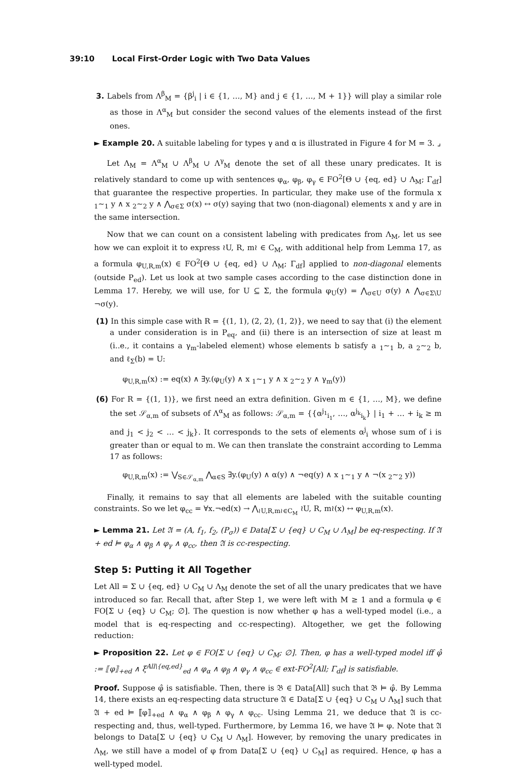39:10 Local First-Order Logic with Two Data Values
3. Labels from Λ<sup>β</sup><sub>M</sub> = {β<sup>j</sup><sub>i</sub> | i ∈ {1, …, M} and j ∈ {1, …, M + 1}} will play a similar role as those in Λ<sup>α</sup><sub>M</sub> but consider the second values of the elements instead of the first ones.
► Example 20. A suitable labeling for types γ and α is illustrated in Figure 4 for M = 3. ⌟
Let Λ<sub>M</sub> = Λ<sup>α</sup><sub>M</sub> ∪ Λ<sup>β</sup><sub>M</sub> ∪ Λ<sup>γ</sup><sub>M</sub> denote the set of all these unary predicates. It is relatively standard to come up with sentences φ<sub>α</sub>, φ<sub>β</sub>, φ<sub>γ</sub> ∈ FO<sup>2</sup>[Θ ∪ {eq, ed} ∪ Λ<sub>M</sub>; Γ<sub>df</sub>] that guarantee the respective properties. In particular, they make use of the formula x <sub>1</sub>∼<sub>1</sub> y ∧ x <sub>2</sub>∼<sub>2</sub> y ∧ ⋀<sub>σ∈Σ</sub> σ(x) ↔ σ(y) saying that two (non-diagonal) elements x and y are in the same intersection.
Now that we can count on a consistent labeling with predicates from Λ<sub>M</sub>, let us see how we can exploit it to express ≀U, R, m≀ ∈ C<sub>M</sub>, with additional help from Lemma 17, as a formula φ<sub>U,R,m</sub>(x) ∈ FO<sup>2</sup>[Θ ∪ {eq, ed} ∪ Λ<sub>M</sub>; Γ<sub>df</sub>] applied to non-diagonal elements (outside P<sub>ed</sub>). Let us look at two sample cases according to the case distinction done in Lemma 17. Hereby, we will use, for U ⊆ Σ, the formula φ<sub>U</sub>(y) = ⋀<sub>σ∈U</sub> σ(y) ∧ ⋀<sub>σ∈Σ\U</sub> ¬σ(y).
(1) In this simple case with R = {(1, 1), (2, 2), (1, 2)}, we need to say that (i) the element a under consideration is in P<sub>eq</sub>, and (ii) there is an intersection of size at least m (i..e., it contains a γ<sub>m</sub>-labeled element) whose elements b satisfy a <sub>1</sub>∼<sub>1</sub> b, a <sub>2</sub>∼<sub>2</sub> b, and ℓ<sub>Σ</sub>(b) = U:
φ<sub>U,R,m</sub>(x) := eq(x) ∧ ∃y.(φ<sub>U</sub>(y) ∧ x <sub>1</sub>∼<sub>1</sub> y ∧ x <sub>2</sub>∼<sub>2</sub> y ∧ γ<sub>m</sub>(y))
(6) For R = {(1, 1)}, we first need an extra definition. Given m ∈ {1, …, M}, we define the set 𝒮<sub>α,m</sub> of subsets of Λ<sup>α</sup><sub>M</sub> as follows: 𝒮<sub>α,m</sub> = {{α<sup>j<sub>1</sub></sup><sub>i<sub>1</sub></sub>, …, α<sup>j<sub>k</sub></sup><sub>i<sub>k</sub></sub>} | i<sub>1</sub> + … + i<sub>k</sub> ≥ m and j<sub>1</sub> < j<sub>2</sub> < … < j<sub>k</sub>}. It corresponds to the sets of elements α<sup>j</sup><sub>i</sub> whose sum of i is greater than or equal to m. We can then translate the constraint according to Lemma 17 as follows:
φ<sub>U,R,m</sub>(x) := ⋁<sub>S∈𝒮<sub>α,m</sub></sub> ⋀<sub>α∈S</sub> ∃y.(φ<sub>U</sub>(y) ∧ α(y) ∧ ¬eq(y) ∧ x <sub>1</sub>∼<sub>1</sub> y ∧ ¬(x <sub>2</sub>∼<sub>2</sub> y))
Finally, it remains to say that all elements are labeled with the suitable counting constraints. So we let φ<sub>cc</sub> = ∀x.¬ed(x) → ⋀<sub>≀U,R,m≀∈C<sub>M</sub></sub> ≀U, R, m≀(x) ↔ φ<sub>U,R,m</sub>(x).
► Lemma 21. Let 𝔄 = (A, f<sub>1</sub>, f<sub>2</sub>, (P<sub>σ</sub>)) ∈ Data[Σ ∪ {eq} ∪ C<sub>M</sub> ∪ Λ<sub>M</sub>] be eq-respecting. If 𝔄 + ed ⊨ φ<sub>α</sub> ∧ φ<sub>β</sub> ∧ φ<sub>γ</sub> ∧ φ<sub>cc</sub>, then 𝔄 is cc-respecting.
Step 5: Putting it All Together
Let All = Σ ∪ {eq, ed} ∪ C<sub>M</sub> ∪ Λ<sub>M</sub> denote the set of all the unary predicates that we have introduced so far. Recall that, after Step 1, we were left with M ≥ 1 and a formula φ ∈ FO[Σ ∪ {eq} ∪ C<sub>M</sub>; ∅]. The question is now whether φ has a well-typed model (i.e., a model that is eq-respecting and cc-respecting). Altogether, we get the following reduction:
► Proposition 22. Let φ ∈ FO[Σ ∪ {eq} ∪ C<sub>M</sub>; ∅]. Then, φ has a well-typed model iff φ̂ := ⟦φ⟧<sub>+ed</sub> ∧ ξ<sup>All\{eq,ed}</sup><sub>ed</sub> ∧ φ<sub>α</sub> ∧ φ<sub>β</sub> ∧ φ<sub>γ</sub> ∧ φ<sub>cc</sub> ∈ ext-FO<sup>2</sup>[All; Γ<sub>df</sub>] is satisfiable.
Proof. Suppose φ̂ is satisfiable. Then, there is 𝔅 ∈ Data[All] such that 𝔅 ⊨ φ̂. By Lemma 14, there exists an eq-respecting data structure 𝔄 ∈ Data[Σ ∪ {eq} ∪ C<sub>M</sub> ∪ Λ<sub>M</sub>] such that 𝔄 + ed ⊨ ⟦φ⟧<sub>+ed</sub> ∧ φ<sub>α</sub> ∧ φ<sub>β</sub> ∧ φ<sub>γ</sub> ∧ φ<sub>cc</sub>. Using Lemma 21, we deduce that 𝔄 is cc-respecting and, thus, well-typed. Furthermore, by Lemma 16, we have 𝔄 ⊨ φ. Note that 𝔄 belongs to Data[Σ ∪ {eq} ∪ C<sub>M</sub> ∪ Λ<sub>M</sub>]. However, by removing the unary predicates in Λ<sub>M</sub>, we still have a model of φ from Data[Σ ∪ {eq} ∪ C<sub>M</sub>] as required. Hence, φ has a well-typed model.